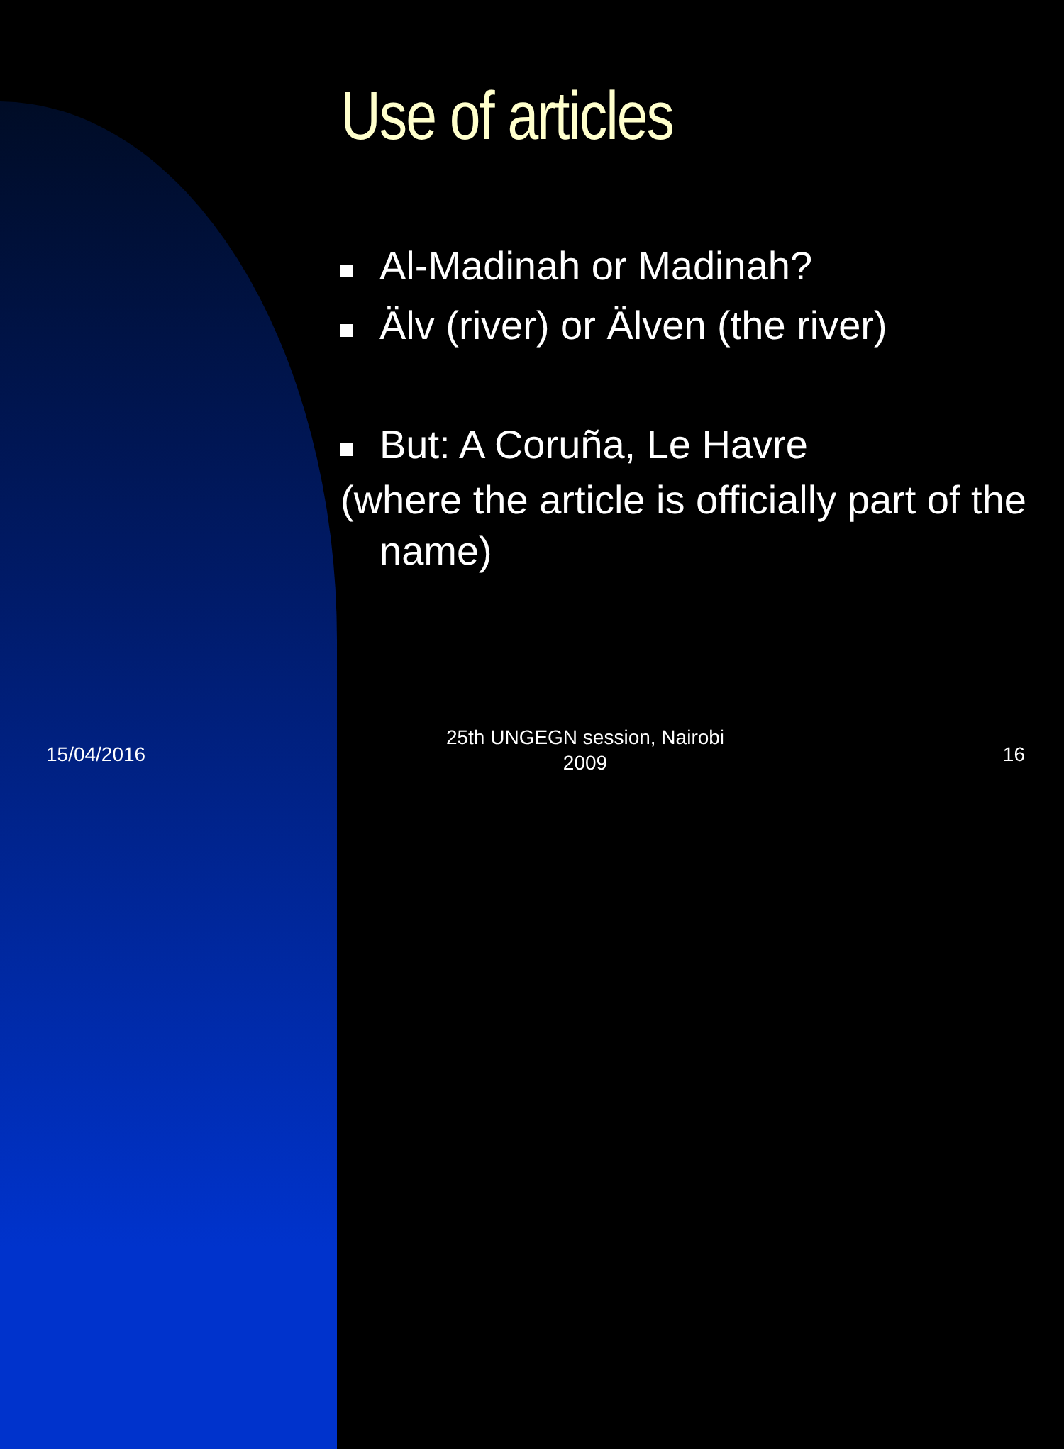Use of articles
Al-Madinah or Madinah?
Älv (river) or Älven (the river)
But: A Coruña, Le Havre
(where the article is officially part of the name)
15/04/2016
25th UNGEGN session, Nairobi 2009
16